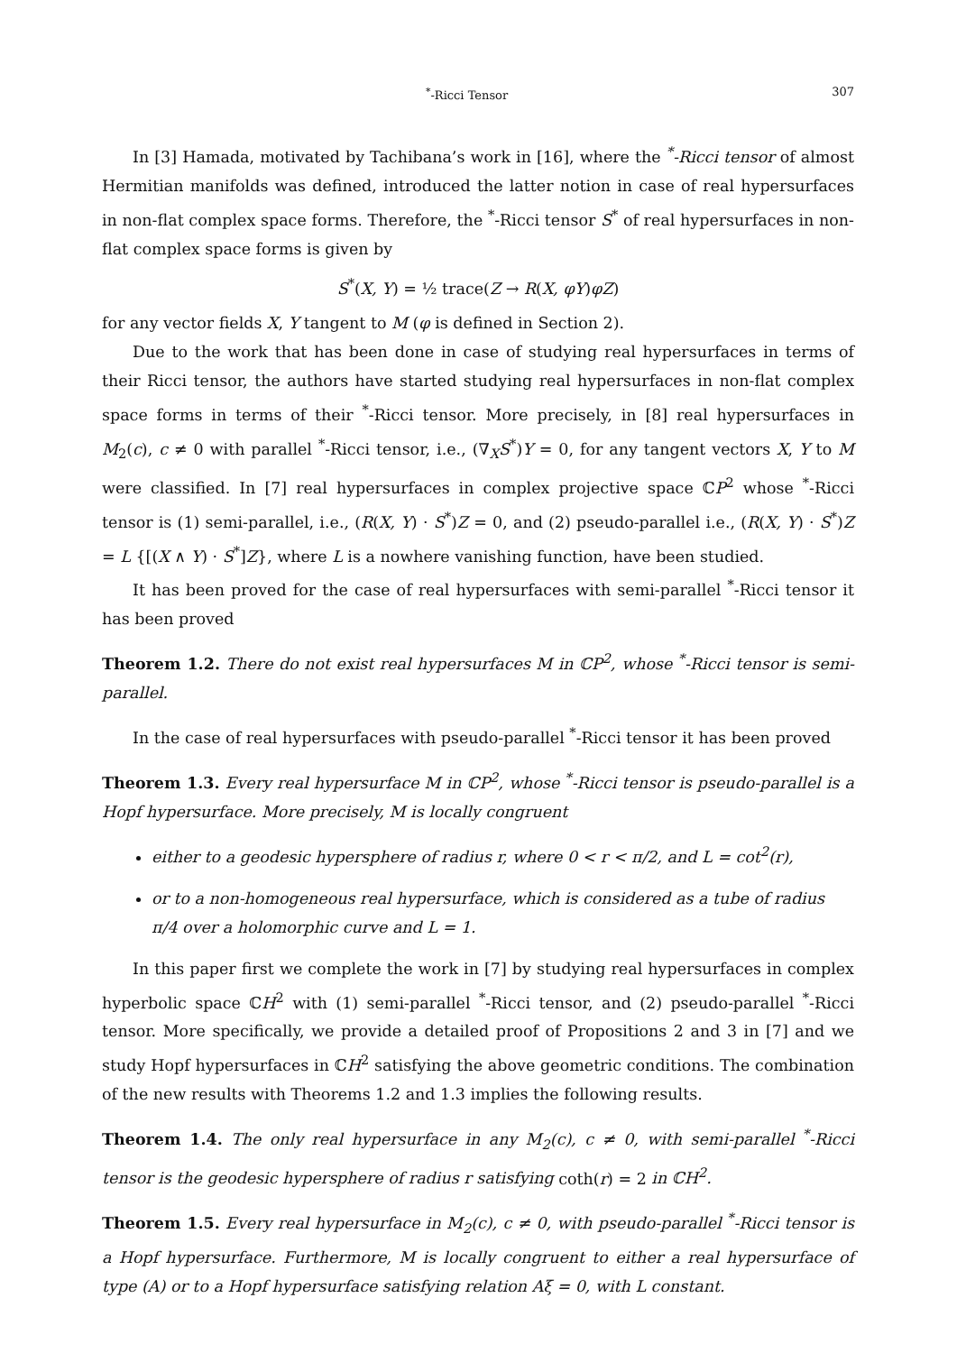<sup>*</sup>-Ricci Tensor 307
In [3] Hamada, motivated by Tachibana’s work in [16], where the <sup>*</sup>-Ricci tensor of almost Hermitian manifolds was defined, introduced the latter notion in case of real hypersurfaces in non-flat complex space forms. Therefore, the <sup>*</sup>-Ricci tensor S<sup>*</sup> of real hypersurfaces in non-flat complex space forms is given by
S<sup>*</sup>(X, Y) = ½ trace(Z → R(X, φY)φZ)
for any vector fields X, Y tangent to M (φ is defined in Section 2).
Due to the work that has been done in case of studying real hypersurfaces in terms of their Ricci tensor, the authors have started studying real hypersurfaces in non-flat complex space forms in terms of their <sup>*</sup>-Ricci tensor. More precisely, in [8] real hypersurfaces in M<sub>2</sub>(c), c ≠ 0 with parallel <sup>*</sup>-Ricci tensor, i.e., (∇<sub>X</sub>S<sup>*</sup>)Y = 0, for any tangent vectors X, Y to M were classified. In [7] real hypersurfaces in complex projective space ℂP<sup>2</sup> whose <sup>*</sup>-Ricci tensor is (1) semi-parallel, i.e., (R(X, Y) · S<sup>*</sup>)Z = 0, and (2) pseudo-parallel i.e., (R(X, Y) · S<sup>*</sup>)Z = L {[(X ∧ Y) · S<sup>*</sup>]Z}, where L is a nowhere vanishing function, have been studied.
It has been proved for the case of real hypersurfaces with semi-parallel <sup>*</sup>-Ricci tensor it has been proved
Theorem 1.2. There do not exist real hypersurfaces M in ℂP<sup>2</sup>, whose <sup>*</sup>-Ricci tensor is semi-parallel.
In the case of real hypersurfaces with pseudo-parallel <sup>*</sup>-Ricci tensor it has been proved
Theorem 1.3. Every real hypersurface M in ℂP<sup>2</sup>, whose <sup>*</sup>-Ricci tensor is pseudo-parallel is a Hopf hypersurface. More precisely, M is locally congruent
either to a geodesic hypersphere of radius r, where 0 < r < π/2, and L = cot<sup>2</sup>(r),
or to a non-homogeneous real hypersurface, which is considered as a tube of radius π/4 over a holomorphic curve and L = 1.
In this paper first we complete the work in [7] by studying real hypersurfaces in complex hyperbolic space ℂH<sup>2</sup> with (1) semi-parallel <sup>*</sup>-Ricci tensor, and (2) pseudo-parallel <sup>*</sup>-Ricci tensor. More specifically, we provide a detailed proof of Propositions 2 and 3 in [7] and we study Hopf hypersurfaces in ℂH<sup>2</sup> satisfying the above geometric conditions. The combination of the new results with Theorems 1.2 and 1.3 implies the following results.
Theorem 1.4. The only real hypersurface in any M<sub>2</sub>(c), c ≠ 0, with semi-parallel <sup>*</sup>-Ricci tensor is the geodesic hypersphere of radius r satisfying coth(r) = 2 in ℂH<sup>2</sup>.
Theorem 1.5. Every real hypersurface in M<sub>2</sub>(c), c ≠ 0, with pseudo-parallel <sup>*</sup>-Ricci tensor is a Hopf hypersurface. Furthermore, M is locally congruent to either a real hypersurface of type (A) or to a Hopf hypersurface satisfying relation Aξ = 0, with L constant.